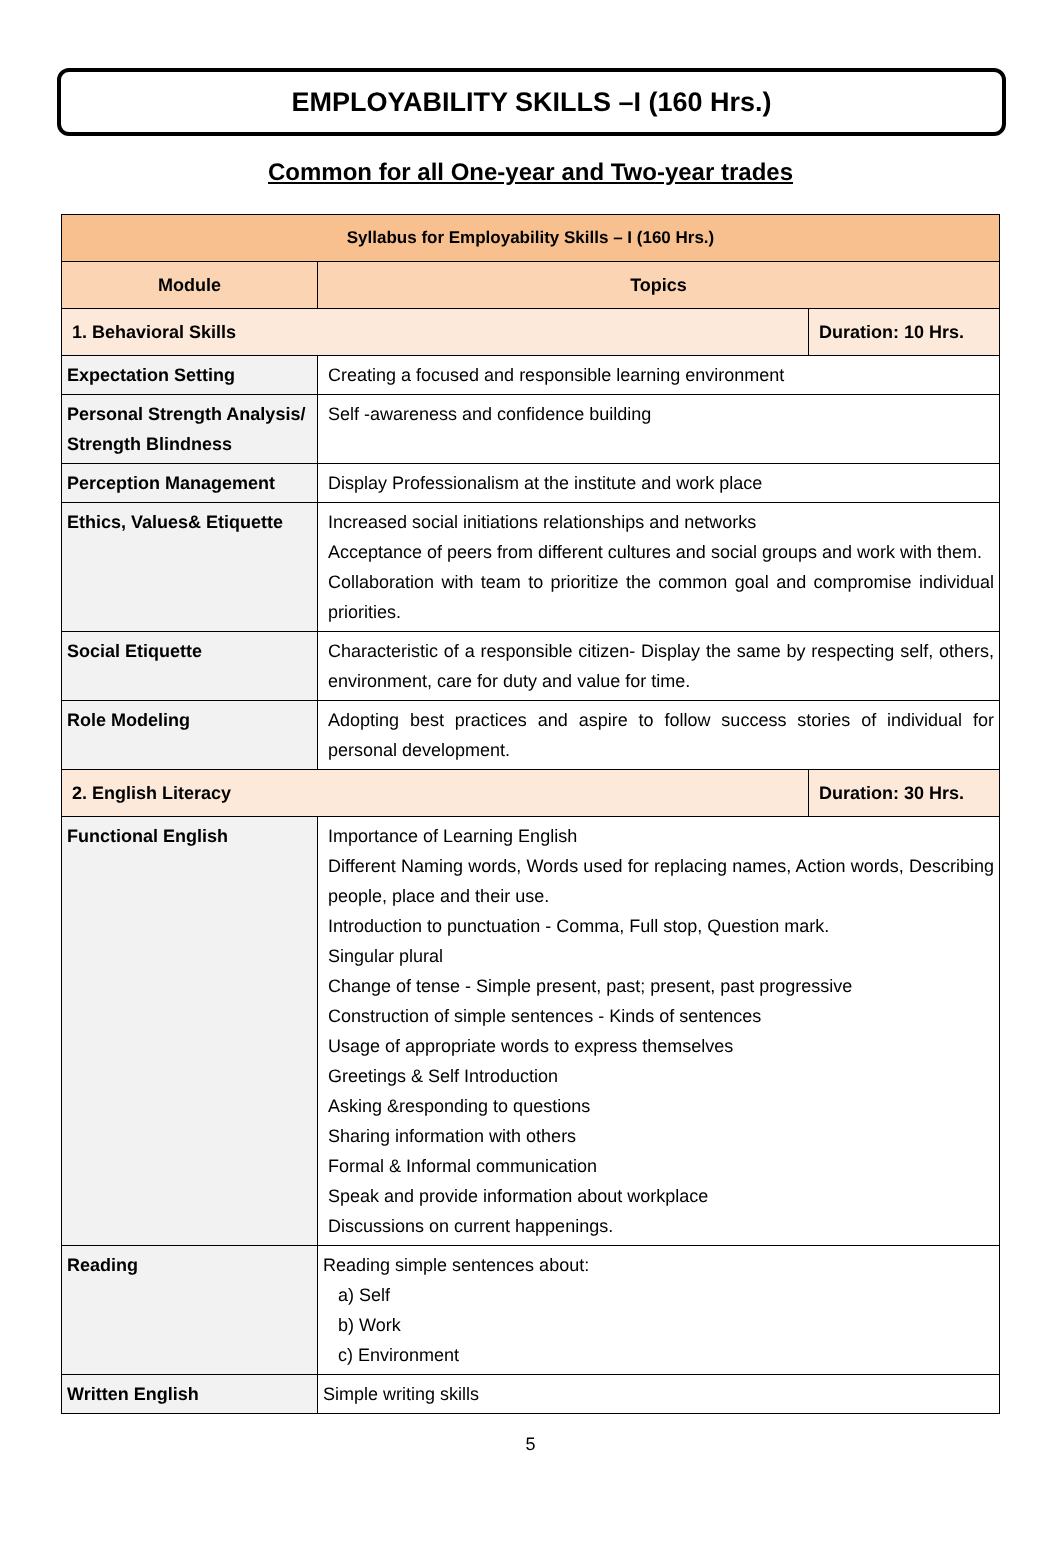EMPLOYABILITY SKILLS –I (160 Hrs.)
Common for all One-year and Two-year trades
| Syllabus for Employability Skills – I (160 Hrs.) | | |
| --- | --- | --- |
| Module | Topics | |
| 1. Behavioral Skills | | Duration: 10 Hrs. |
| Expectation Setting | Creating a focused and responsible learning environment | |
| Personal Strength Analysis/ Strength Blindness | Self -awareness and confidence building | |
| Perception Management | Display Professionalism at the institute and work place | |
| Ethics, Values& Etiquette | Increased social initiations relationships and networks Acceptance of peers from different cultures and social groups and work with them. Collaboration with team to prioritize the common goal and compromise individual priorities. | |
| Social Etiquette | Characteristic of a responsible citizen- Display the same by respecting self, others, environment, care for duty and value for time. | |
| Role Modeling | Adopting best practices and aspire to follow success stories of individual for personal development. | |
| 2. English Literacy | | Duration: 30 Hrs. |
| Functional English | Importance of Learning English Different Naming words, Words used for replacing names, Action words, Describing people, place and their use. Introduction to punctuation - Comma, Full stop, Question mark. Singular plural Change of tense - Simple present, past; present, past progressive Construction of simple sentences - Kinds of sentences Usage of appropriate words to express themselves Greetings & Self Introduction Asking &responding to questions Sharing information with others Formal & Informal communication Speak and provide information about workplace Discussions on current happenings. | |
| Reading | Reading simple sentences about: a) Self b) Work c) Environment | |
| Written English | Simple writing skills | |
5